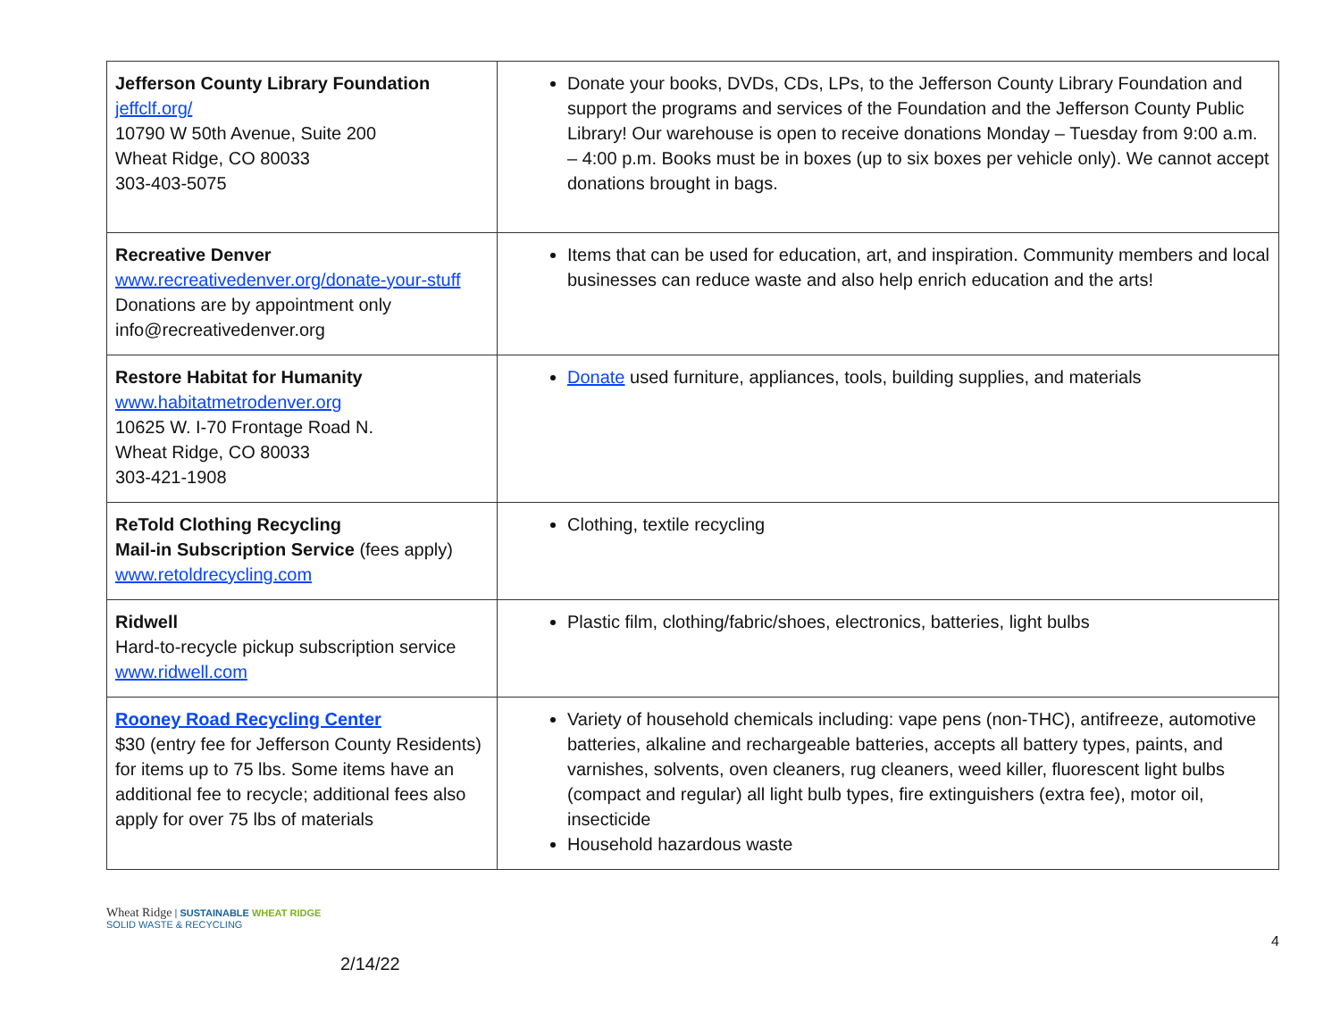| Jefferson County Library Foundation jeffclf.org/ 10790 W 50th Avenue, Suite 200 Wheat Ridge, CO 80033 303-403-5075 | Donate your books, DVDs, CDs, LPs, to the Jefferson County Library Foundation and support the programs and services of the Foundation and the Jefferson County Public Library! Our warehouse is open to receive donations Monday – Tuesday from 9:00 a.m. – 4:00 p.m. Books must be in boxes (up to six boxes per vehicle only). We cannot accept donations brought in bags. |
| Recreative Denver www.recreativedenver.org/donate-your-stuff Donations are by appointment only info@recreativedenver.org | Items that can be used for education, art, and inspiration. Community members and local businesses can reduce waste and also help enrich education and the arts! |
| Restore Habitat for Humanity www.habitatmetrodenver.org 10625 W. I-70 Frontage Road N. Wheat Ridge, CO 80033 303-421-1908 | Donate used furniture, appliances, tools, building supplies, and materials |
| ReTold Clothing Recycling Mail-in Subscription Service (fees apply) www.retoldrecycling.com | Clothing, textile recycling |
| Ridwell Hard-to-recycle pickup subscription service www.ridwell.com | Plastic film, clothing/fabric/shoes, electronics, batteries, light bulbs |
| Rooney Road Recycling Center $30 (entry fee for Jefferson County Residents) for items up to 75 lbs. Some items have an additional fee to recycle; additional fees also apply for over 75 lbs of materials | Variety of household chemicals including: vape pens (non-THC), antifreeze, automotive batteries, alkaline and rechargeable batteries, accepts all battery types, paints, and varnishes, solvents, oven cleaners, rug cleaners, weed killer, fluorescent light bulbs (compact and regular) all light bulb types, fire extinguishers (extra fee), motor oil, insecticide Household hazardous waste |
Wheat Ridge | SUSTAINABLE WHEAT RIDGE
SOLID WASTE & RECYCLING
2/14/22
4